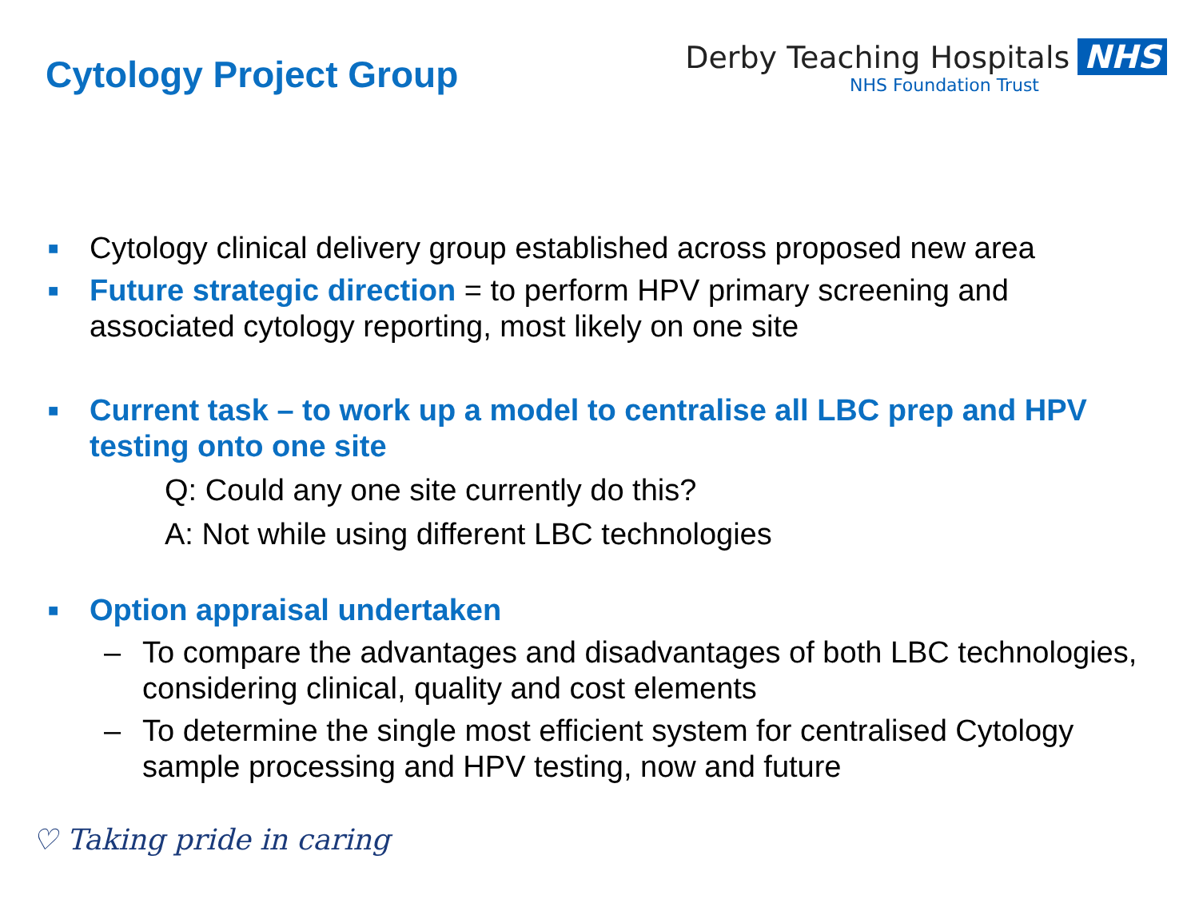Cytology Project Group
Derby Teaching Hospitals NHS
NHS Foundation Trust
■
Cytology clinical delivery group established across proposed new area
■
Future strategic direction = to perform HPV primary screening and associated cytology reporting, most likely on one site
■
Current task – to work up a model to centralise all LBC prep and HPV testing onto one site
Q: Could any one site currently do this?
A: Not while using different LBC technologies
■
Option appraisal undertaken
– To compare the advantages and disadvantages of both LBC technologies, considering clinical, quality and cost elements
– To determine the single most efficient system for centralised Cytology sample processing and HPV testing, now and future
♡ Taking pride in caring